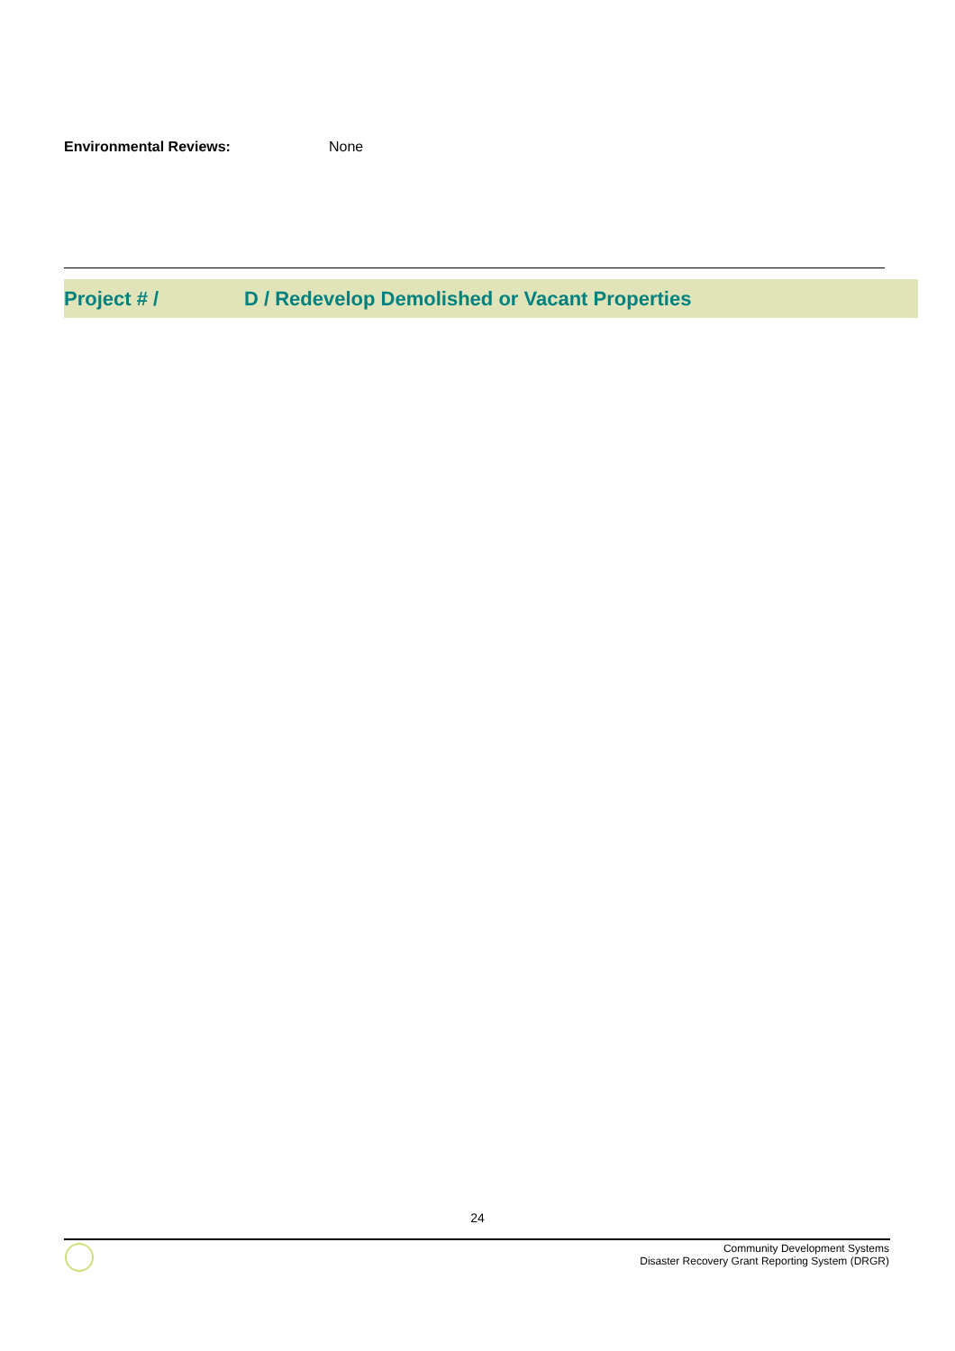Environmental Reviews: None
Project # / D / Redevelop Demolished or Vacant Properties
24
Community Development Systems
Disaster Recovery Grant Reporting System (DRGR)